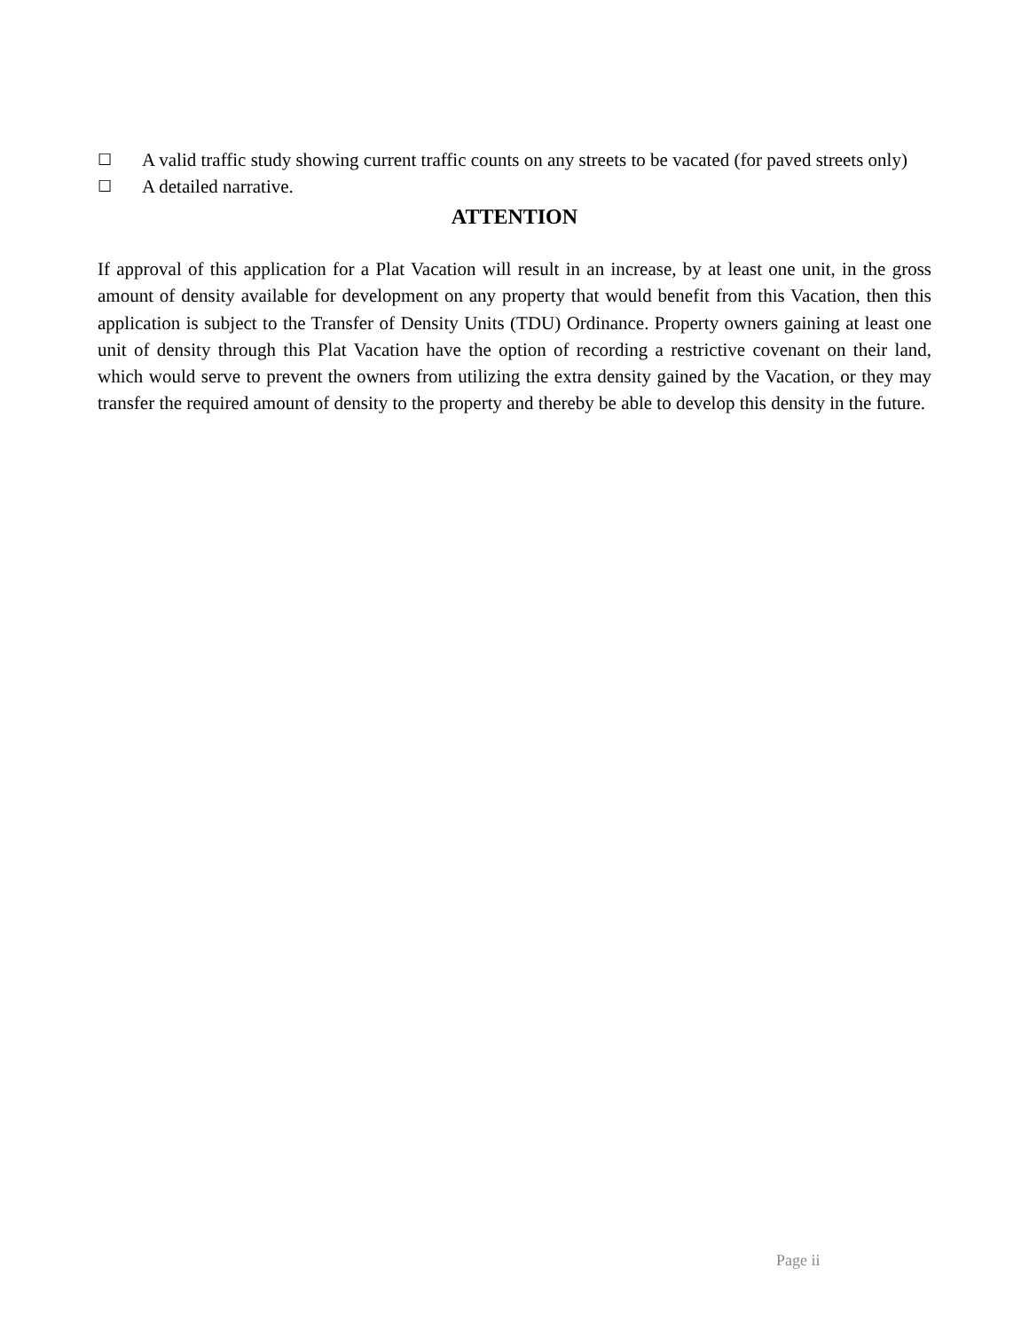☐ A valid traffic study showing current traffic counts on any streets to be vacated (for paved streets only)
☐ A detailed narrative.
ATTENTION
If approval of this application for a Plat Vacation will result in an increase, by at least one unit, in the gross amount of density available for development on any property that would benefit from this Vacation, then this application is subject to the Transfer of Density Units (TDU) Ordinance. Property owners gaining at least one unit of density through this Plat Vacation have the option of recording a restrictive covenant on their land, which would serve to prevent the owners from utilizing the extra density gained by the Vacation, or they may transfer the required amount of density to the property and thereby be able to develop this density in the future.
Page ii